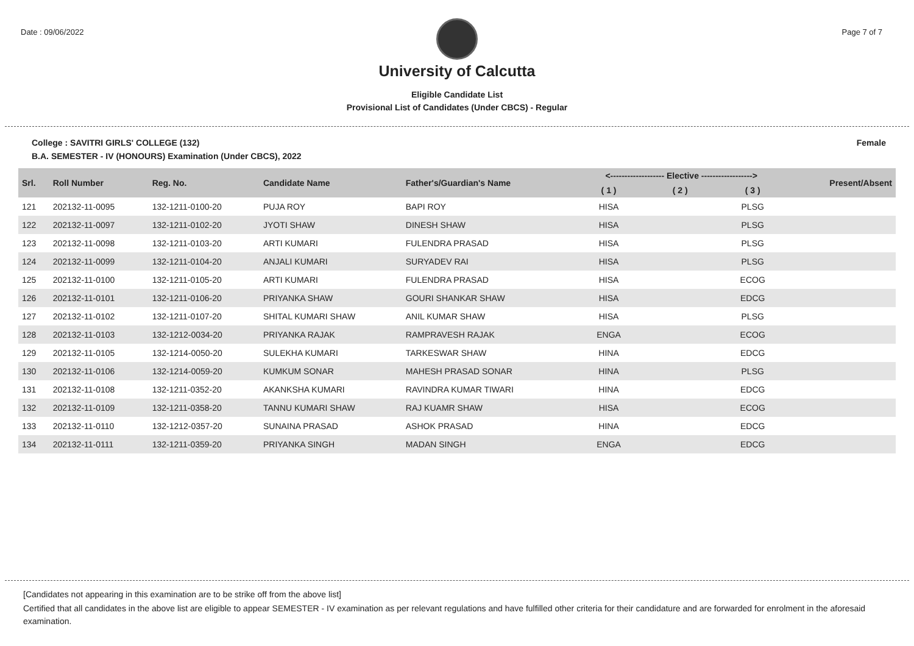Date : 09/06/2022 Page 7 of 7
University of Calcutta
Eligible Candidate List
Provisional List of Candidates (Under CBCS) - Regular
College : SAVITRI GIRLS' COLLEGE (132) Female
B.A. SEMESTER - IV (HONOURS) Examination (Under CBCS), 2022
| Srl. | Roll Number | Reg. No. | Candidate Name | Father's/Guardian's Name | <------------------- Elective ------------------> | | | Present/Absent |
| --- | --- | --- | --- | --- | --- | --- | --- | --- |
| | | | | | ( 1 ) | ( 2 ) | ( 3 ) | |
| 121 | 202132-11-0095 | 132-1211-0100-20 | PUJA ROY | BAPI ROY | HISA | | PLSG | |
| 122 | 202132-11-0097 | 132-1211-0102-20 | JYOTI SHAW | DINESH SHAW | HISA | | PLSG | |
| 123 | 202132-11-0098 | 132-1211-0103-20 | ARTI KUMARI | FULENDRA PRASAD | HISA | | PLSG | |
| 124 | 202132-11-0099 | 132-1211-0104-20 | ANJALI KUMARI | SURYADEV RAI | HISA | | PLSG | |
| 125 | 202132-11-0100 | 132-1211-0105-20 | ARTI KUMARI | FULENDRA PRASAD | HISA | | ECOG | |
| 126 | 202132-11-0101 | 132-1211-0106-20 | PRIYANKA SHAW | GOURI SHANKAR SHAW | HISA | | EDCG | |
| 127 | 202132-11-0102 | 132-1211-0107-20 | SHITAL KUMARI SHAW | ANIL KUMAR SHAW | HISA | | PLSG | |
| 128 | 202132-11-0103 | 132-1212-0034-20 | PRIYANKA RAJAK | RAMPRAVESH RAJAK | ENGA | | ECOG | |
| 129 | 202132-11-0105 | 132-1214-0050-20 | SULEKHA KUMARI | TARKESWAR SHAW | HINA | | EDCG | |
| 130 | 202132-11-0106 | 132-1214-0059-20 | KUMKUM SONAR | MAHESH PRASAD SONAR | HINA | | PLSG | |
| 131 | 202132-11-0108 | 132-1211-0352-20 | AKANKSHA KUMARI | RAVINDRA KUMAR TIWARI | HINA | | EDCG | |
| 132 | 202132-11-0109 | 132-1211-0358-20 | TANNU KUMARI SHAW | RAJ KUAMR SHAW | HISA | | ECOG | |
| 133 | 202132-11-0110 | 132-1212-0357-20 | SUNAINA PRASAD | ASHOK PRASAD | HINA | | EDCG | |
| 134 | 202132-11-0111 | 132-1211-0359-20 | PRIYANKA SINGH | MADAN SINGH | ENGA | | EDCG | |
[Candidates not appearing in this examination are to be strike off from the above list]
Certified that all candidates in the above list are eligible to appear SEMESTER - IV examination as per relevant regulations and have fulfilled other criteria for their candidature and are forwarded for enrolment in the aforesaid examination.